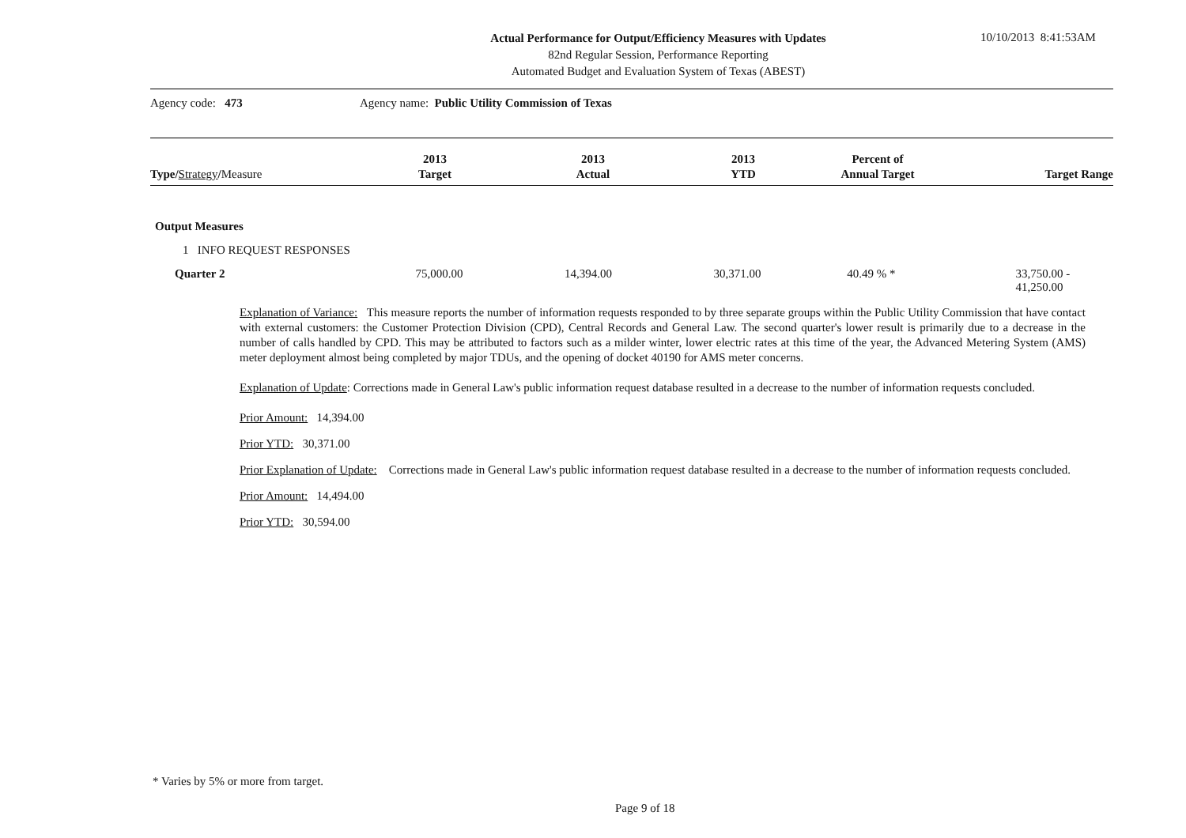Actual Performance for Output/Efficiency Measures with Updates
82nd Regular Session, Performance Reporting
Automated Budget and Evaluation System of Texas (ABEST)
10/10/2013 8:41:53AM
Agency code: 473
Agency name: Public Utility Commission of Texas
| Type/ Strategy / Measure | 2013 Target | 2013 Actual | 2013 YTD | Percent of Annual Target | Target Range |
| --- | --- | --- | --- | --- | --- |
Output Measures
1 INFO REQUEST RESPONSES
Quarter 2 75,000.00 14,394.00 30,371.00 40.49 % * 33,750.00 - 41,250.00
Explanation of Variance: This measure reports the number of information requests responded to by three separate groups within the Public Utility Commission that have contact with external customers: the Customer Protection Division (CPD), Central Records and General Law. The second quarter's lower result is primarily due to a decrease in the number of calls handled by CPD. This may be attributed to factors such as a milder winter, lower electric rates at this time of the year, the Advanced Metering System (AMS) meter deployment almost being completed by major TDUs, and the opening of docket 40190 for AMS meter concerns.
Explanation of Update: Corrections made in General Law's public information request database resulted in a decrease to the number of information requests concluded.
Prior Amount: 14,394.00
Prior YTD: 30,371.00
Prior Explanation of Update: Corrections made in General Law's public information request database resulted in a decrease to the number of information requests concluded.
Prior Amount: 14,494.00
Prior YTD: 30,594.00
* Varies by 5% or more from target.
Page 9 of 18